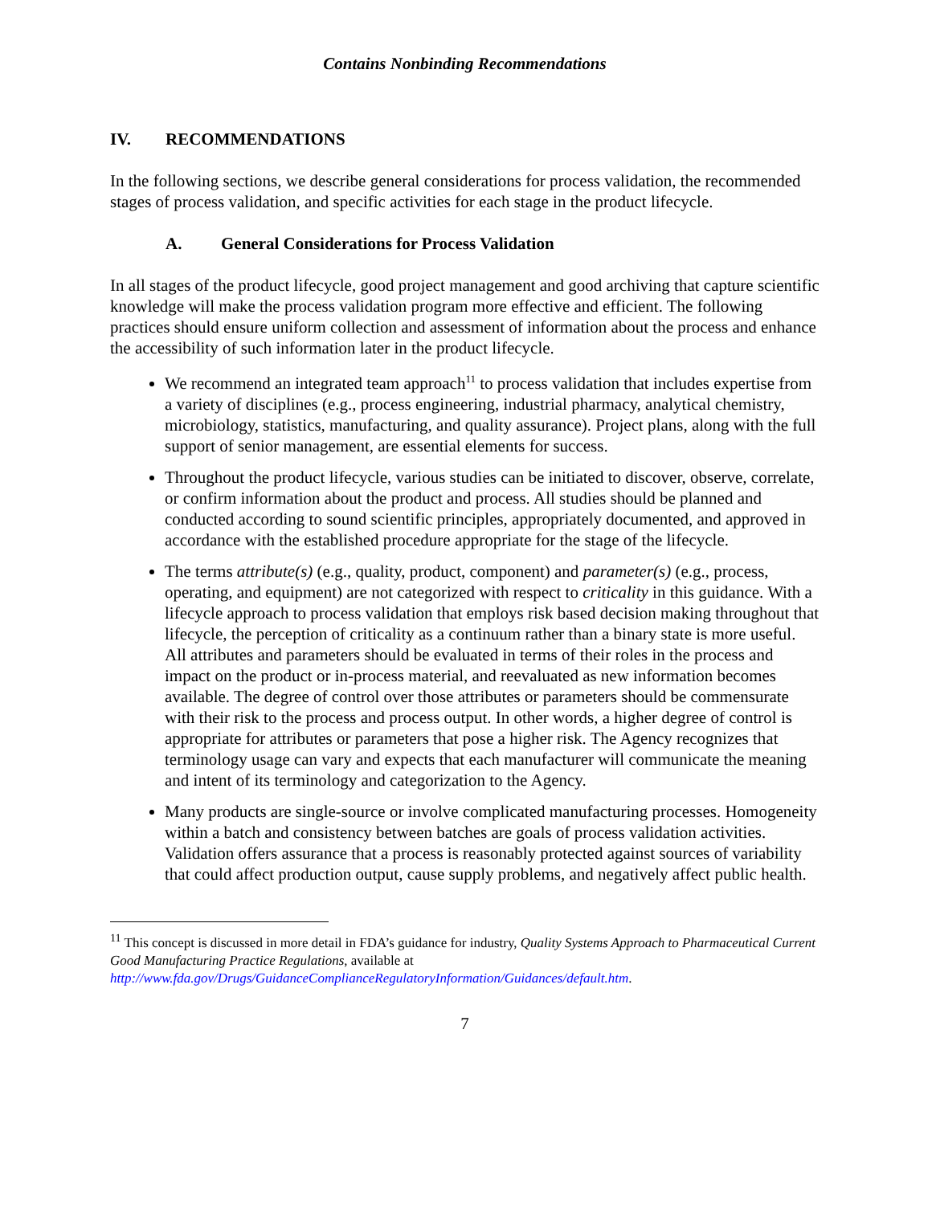Contains Nonbinding Recommendations
IV. RECOMMENDATIONS
In the following sections, we describe general considerations for process validation, the recommended stages of process validation, and specific activities for each stage in the product lifecycle.
A. General Considerations for Process Validation
In all stages of the product lifecycle, good project management and good archiving that capture scientific knowledge will make the process validation program more effective and efficient. The following practices should ensure uniform collection and assessment of information about the process and enhance the accessibility of such information later in the product lifecycle.
We recommend an integrated team approach<sup>11</sup> to process validation that includes expertise from a variety of disciplines (e.g., process engineering, industrial pharmacy, analytical chemistry, microbiology, statistics, manufacturing, and quality assurance). Project plans, along with the full support of senior management, are essential elements for success.
Throughout the product lifecycle, various studies can be initiated to discover, observe, correlate, or confirm information about the product and process. All studies should be planned and conducted according to sound scientific principles, appropriately documented, and approved in accordance with the established procedure appropriate for the stage of the lifecycle.
The terms attribute(s) (e.g., quality, product, component) and parameter(s) (e.g., process, operating, and equipment) are not categorized with respect to criticality in this guidance. With a lifecycle approach to process validation that employs risk based decision making throughout that lifecycle, the perception of criticality as a continuum rather than a binary state is more useful. All attributes and parameters should be evaluated in terms of their roles in the process and impact on the product or in-process material, and reevaluated as new information becomes available. The degree of control over those attributes or parameters should be commensurate with their risk to the process and process output. In other words, a higher degree of control is appropriate for attributes or parameters that pose a higher risk. The Agency recognizes that terminology usage can vary and expects that each manufacturer will communicate the meaning and intent of its terminology and categorization to the Agency.
Many products are single-source or involve complicated manufacturing processes. Homogeneity within a batch and consistency between batches are goals of process validation activities. Validation offers assurance that a process is reasonably protected against sources of variability that could affect production output, cause supply problems, and negatively affect public health.
<sup>11</sup> This concept is discussed in more detail in FDA’s guidance for industry, Quality Systems Approach to Pharmaceutical Current Good Manufacturing Practice Regulations, available at http://www.fda.gov/Drugs/GuidanceComplianceRegulatoryInformation/Guidances/default.htm.
7